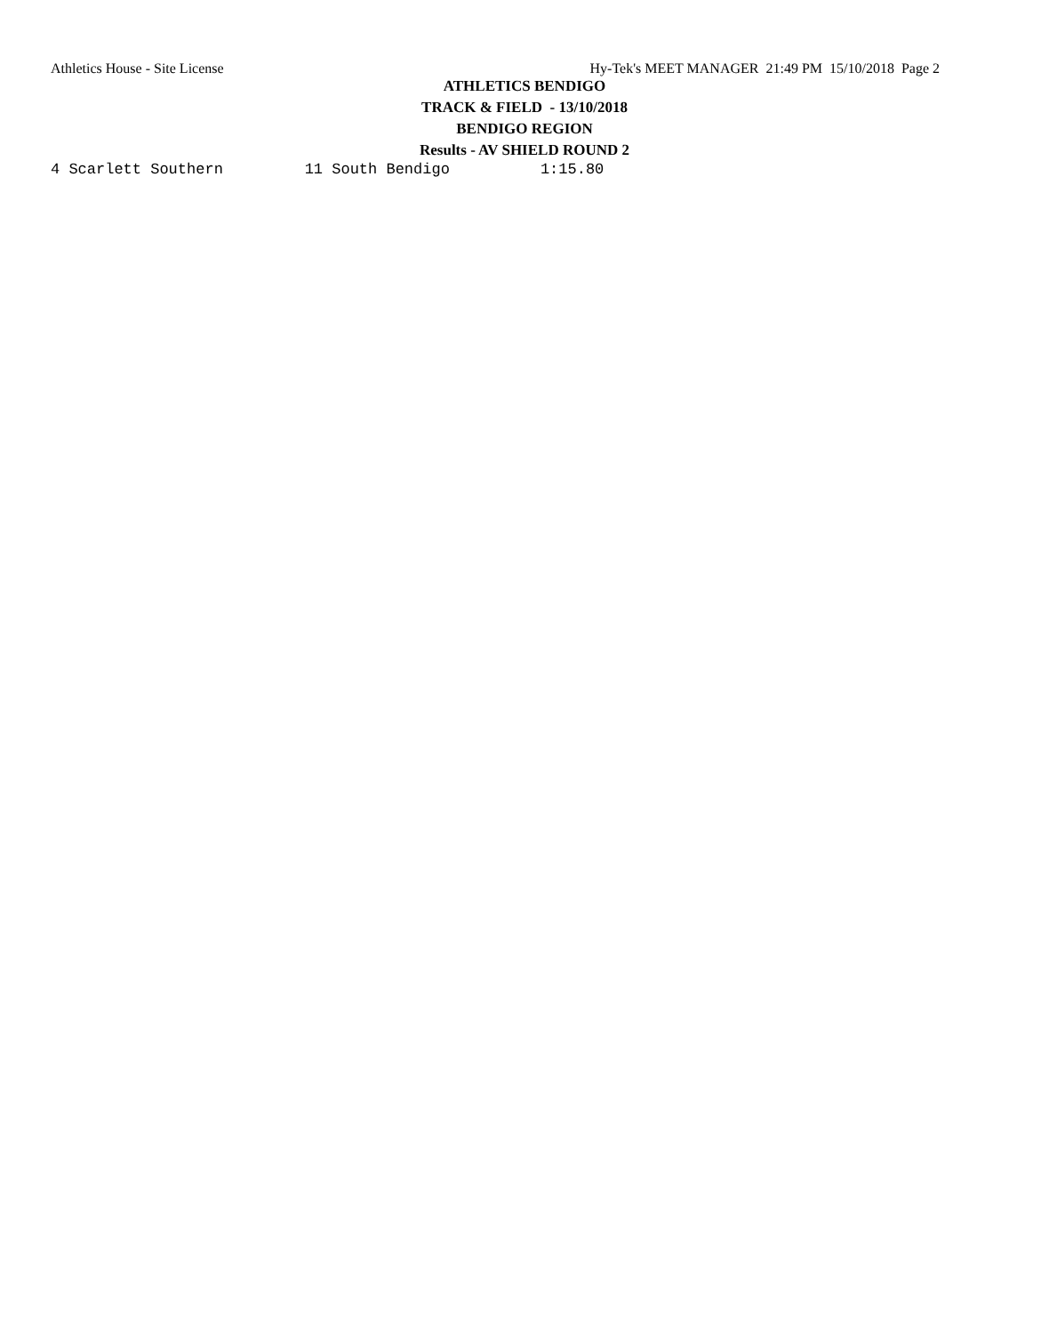Athletics House - Site License Hy-Tek's MEET MANAGER 21:49 PM 15/10/2018 Page 2
ATHLETICS BENDIGO
TRACK & FIELD - 13/10/2018
BENDIGO REGION
Results - AV SHIELD ROUND 2
4 Scarlett Southern         11 South Bendigo          1:15.80